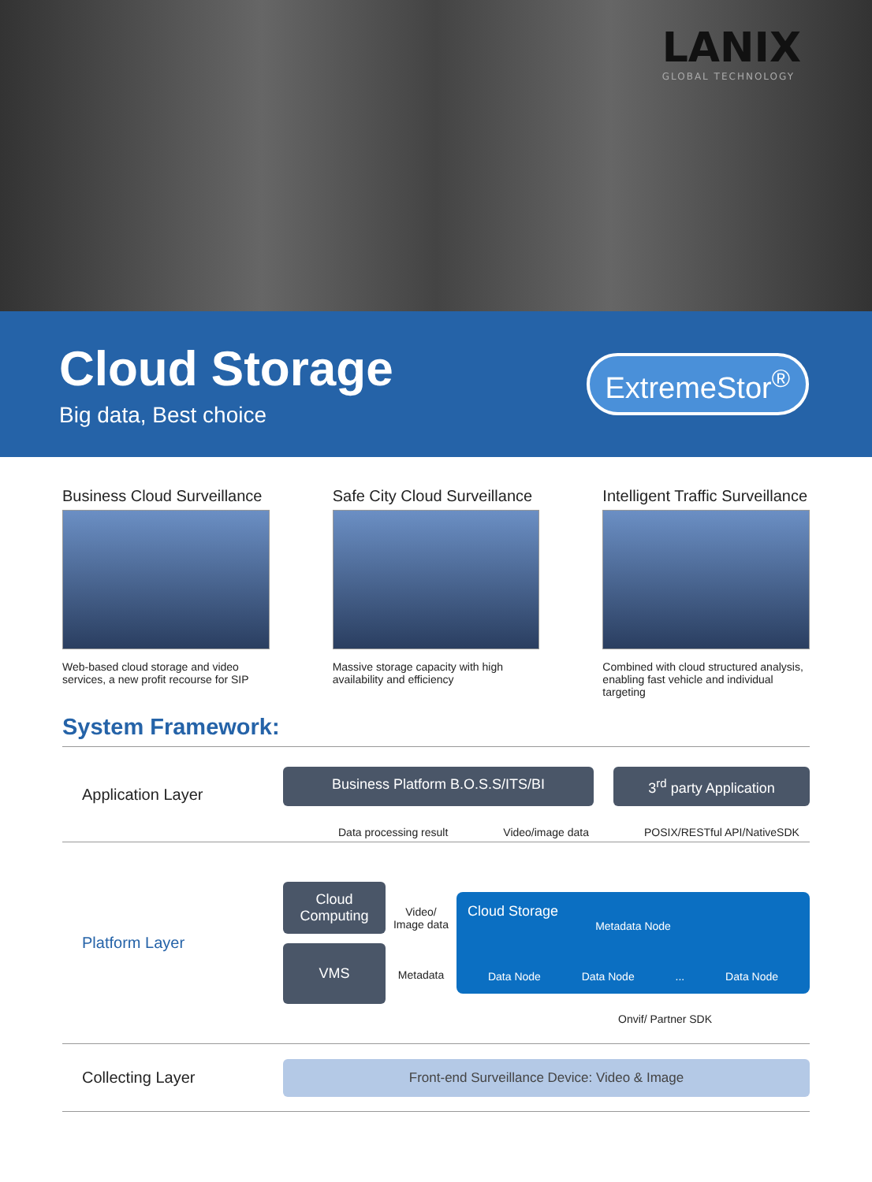LANIX
GLOBAL TECHNOLOGY
Cloud Storage
Big data, Best choice
ExtremeStor<sup>®</sup>
Business Cloud Surveillance
Web-based cloud storage and video services, a new profit recourse for SIP
Safe City Cloud Surveillance
Massive storage capacity with high availability and efficiency
Intelligent Traffic Surveillance
Combined with cloud structured analysis, enabling fast vehicle and individual targeting
System Framework:
Application Layer
Business Platform B.O.S.S/ITS/BI
3<sup>rd</sup> party Application
Data processing result Video/image data POSIX/RESTful API/NativeSDK
Platform Layer
Cloud
Computing
VMS
Video/
Image data
Metadata
Cloud Storage
Metadata Node
Data Node Data Node ... Data Node
Onvif/ Partner SDK
Collecting Layer
Front-end Surveillance Device: Video & Image